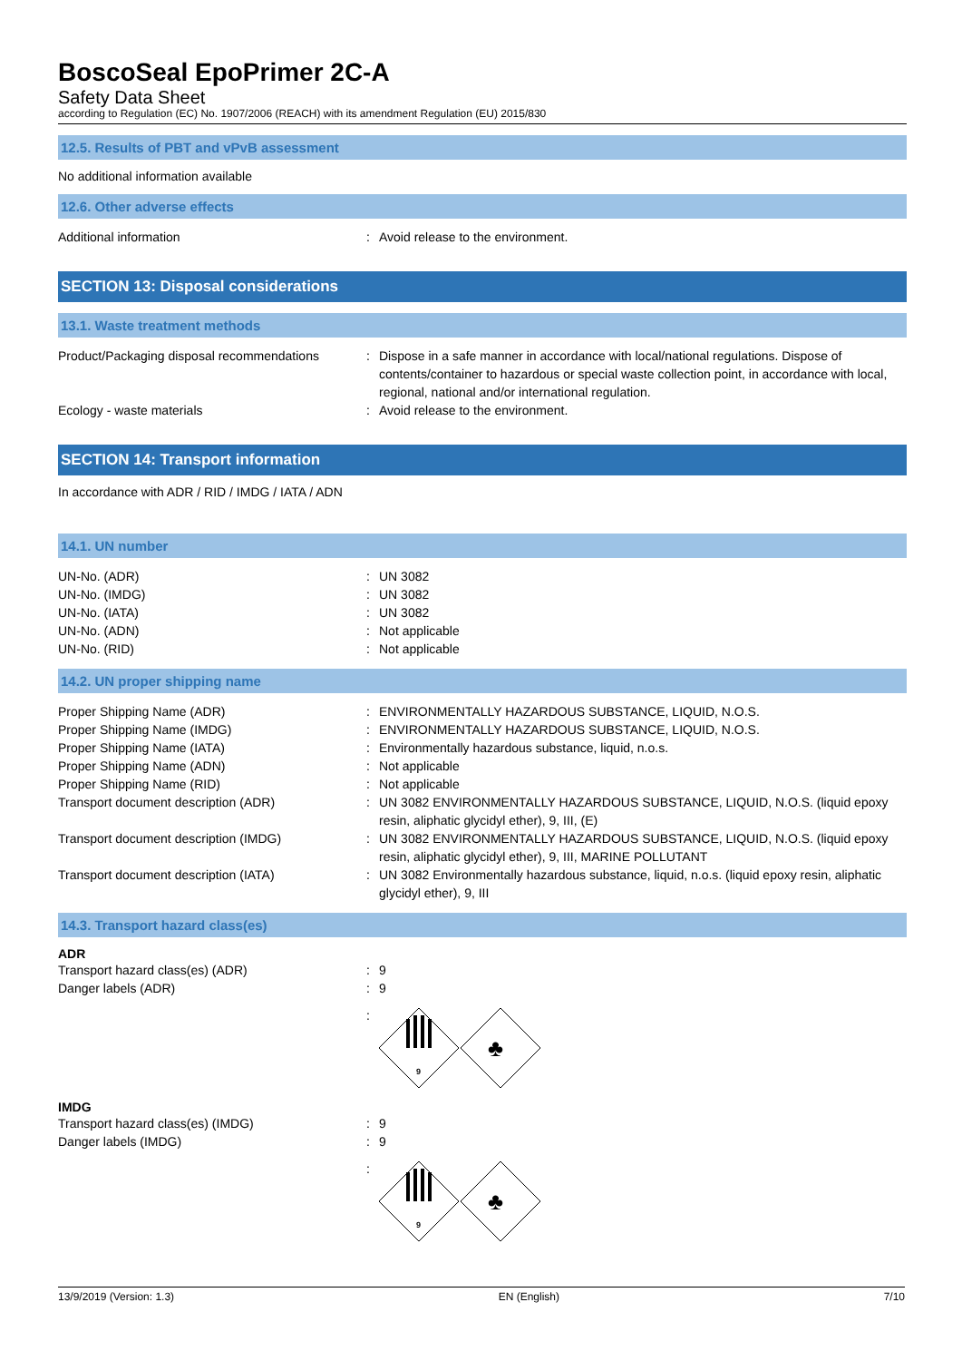BoscoSeal EpoPrimer 2C-A
Safety Data Sheet
according to Regulation (EC) No. 1907/2006 (REACH) with its amendment Regulation (EU) 2015/830
12.5. Results of PBT and vPvB assessment
No additional information available
12.6. Other adverse effects
Additional information : Avoid release to the environment.
SECTION 13: Disposal considerations
13.1. Waste treatment methods
Product/Packaging disposal recommendations
: Dispose in a safe manner in accordance with local/national regulations. Dispose of contents/container to hazardous or special waste collection point, in accordance with local, regional, national and/or international regulation.
Ecology - waste materials : Avoid release to the environment.
SECTION 14: Transport information
In accordance with ADR / RID / IMDG / IATA / ADN
14.1. UN number
UN-No. (ADR) : UN 3082
UN-No. (IMDG) : UN 3082
UN-No. (IATA) : UN 3082
UN-No. (ADN) : Not applicable
UN-No. (RID) : Not applicable
14.2. UN proper shipping name
Proper Shipping Name (ADR) : ENVIRONMENTALLY HAZARDOUS SUBSTANCE, LIQUID, N.O.S.
Proper Shipping Name (IMDG) : ENVIRONMENTALLY HAZARDOUS SUBSTANCE, LIQUID, N.O.S.
Proper Shipping Name (IATA) : Environmentally hazardous substance, liquid, n.o.s.
Proper Shipping Name (ADN) : Not applicable
Proper Shipping Name (RID) : Not applicable
Transport document description (ADR) : UN 3082 ENVIRONMENTALLY HAZARDOUS SUBSTANCE, LIQUID, N.O.S. (liquid epoxy resin, aliphatic glycidyl ether), 9, III, (E)
Transport document description (IMDG) : UN 3082 ENVIRONMENTALLY HAZARDOUS SUBSTANCE, LIQUID, N.O.S. (liquid epoxy resin, aliphatic glycidyl ether), 9, III, MARINE POLLUTANT
Transport document description (IATA) : UN 3082 Environmentally hazardous substance, liquid, n.o.s. (liquid epoxy resin, aliphatic glycidyl ether), 9, III
14.3. Transport hazard class(es)
ADR
Transport hazard class(es) (ADR) : 9
Danger labels (ADR) : 9
:
9
♣
IMDG
Transport hazard class(es) (IMDG) : 9
Danger labels (IMDG) : 9
:
9
♣
13/9/2019 (Version: 1.3) EN (English) 7/10